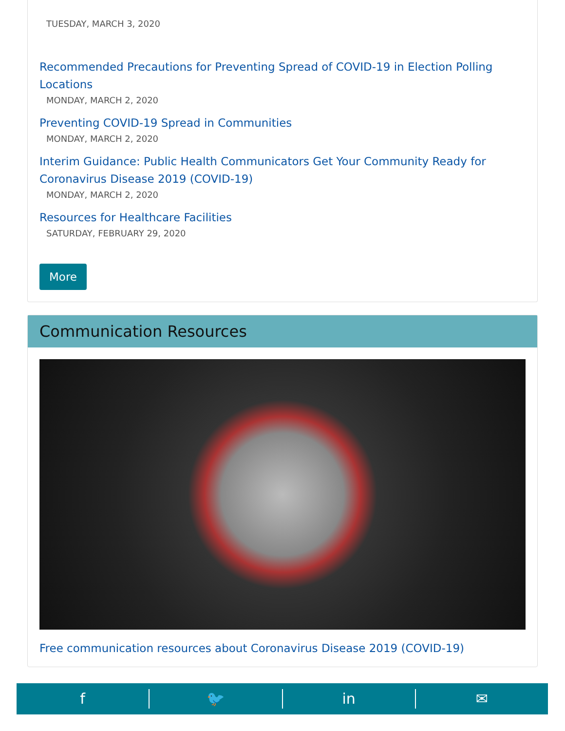TUESDAY, MARCH 3, 2020
Recommended Precautions for Preventing Spread of COVID-19 in Election Polling Locations
MONDAY, MARCH 2, 2020
Preventing COVID-19 Spread in Communities
MONDAY, MARCH 2, 2020
Interim Guidance: Public Health Communicators Get Your Community Ready for Coronavirus Disease 2019 (COVID-19)
MONDAY, MARCH 2, 2020
Resources for Healthcare Facilities
SATURDAY, FEBRUARY 29, 2020
More
Communication Resources
Free communication resources about Coronavirus Disease 2019 (COVID-19)
f 🐦 in ✉